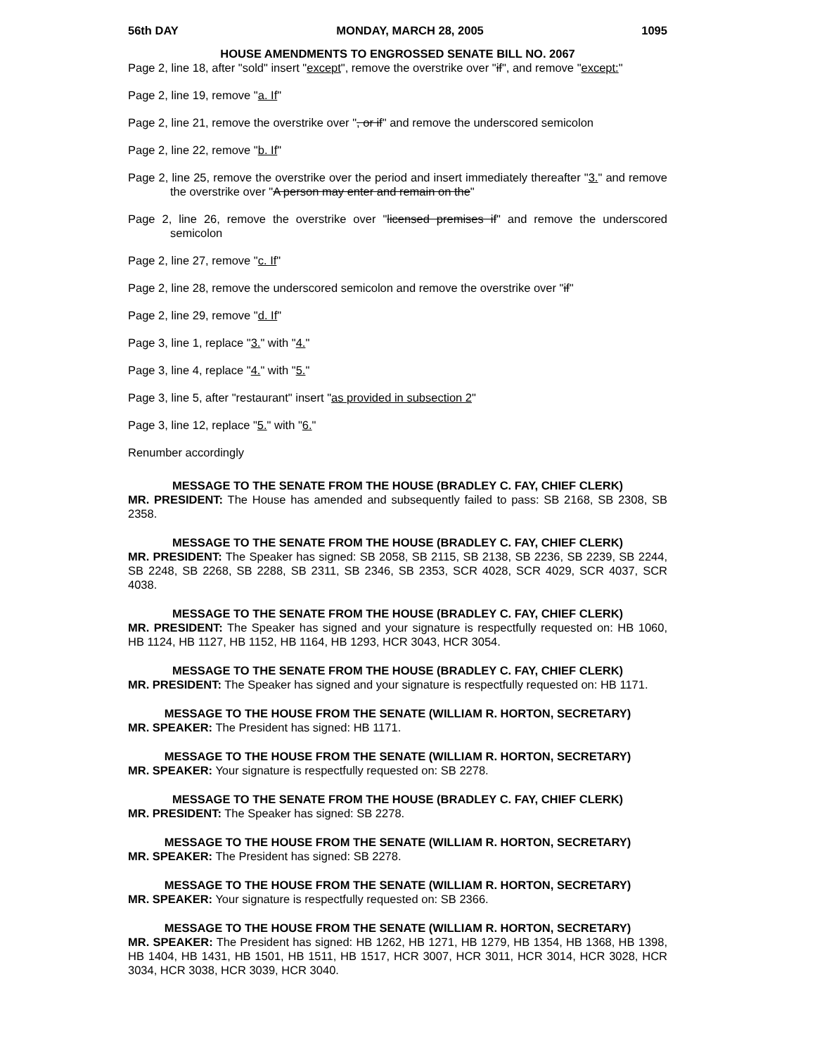56th DAY MONDAY, MARCH 28, 2005 1095
HOUSE AMENDMENTS TO ENGROSSED SENATE BILL NO. 2067
Page 2, line 18, after "sold" insert "except", remove the overstrike over "if", and remove "except:"
Page 2, line 19, remove "a. If"
Page 2, line 21, remove the overstrike over ", or if" and remove the underscored semicolon
Page 2, line 22, remove "b. If"
Page 2, line 25, remove the overstrike over the period and insert immediately thereafter "3." and remove the overstrike over "A person may enter and remain on the"
Page 2, line 26, remove the overstrike over "licensed premises if" and remove the underscored semicolon
Page 2, line 27, remove "c. If"
Page 2, line 28, remove the underscored semicolon and remove the overstrike over "if"
Page 2, line 29, remove "d. If"
Page 3, line 1, replace "3." with "4."
Page 3, line 4, replace "4." with "5."
Page 3, line 5, after "restaurant" insert "as provided in subsection 2"
Page 3, line 12, replace "5." with "6."
Renumber accordingly
MESSAGE TO THE SENATE FROM THE HOUSE (BRADLEY C. FAY, CHIEF CLERK)
MR. PRESIDENT: The House has amended and subsequently failed to pass: SB 2168, SB 2308, SB 2358.
MESSAGE TO THE SENATE FROM THE HOUSE (BRADLEY C. FAY, CHIEF CLERK)
MR. PRESIDENT: The Speaker has signed: SB 2058, SB 2115, SB 2138, SB 2236, SB 2239, SB 2244, SB 2248, SB 2268, SB 2288, SB 2311, SB 2346, SB 2353, SCR 4028, SCR 4029, SCR 4037, SCR 4038.
MESSAGE TO THE SENATE FROM THE HOUSE (BRADLEY C. FAY, CHIEF CLERK)
MR. PRESIDENT: The Speaker has signed and your signature is respectfully requested on: HB 1060, HB 1124, HB 1127, HB 1152, HB 1164, HB 1293, HCR 3043, HCR 3054.
MESSAGE TO THE SENATE FROM THE HOUSE (BRADLEY C. FAY, CHIEF CLERK)
MR. PRESIDENT: The Speaker has signed and your signature is respectfully requested on: HB 1171.
MESSAGE TO THE HOUSE FROM THE SENATE (WILLIAM R. HORTON, SECRETARY)
MR. SPEAKER: The President has signed: HB 1171.
MESSAGE TO THE HOUSE FROM THE SENATE (WILLIAM R. HORTON, SECRETARY)
MR. SPEAKER: Your signature is respectfully requested on: SB 2278.
MESSAGE TO THE SENATE FROM THE HOUSE (BRADLEY C. FAY, CHIEF CLERK)
MR. PRESIDENT: The Speaker has signed: SB 2278.
MESSAGE TO THE HOUSE FROM THE SENATE (WILLIAM R. HORTON, SECRETARY)
MR. SPEAKER: The President has signed: SB 2278.
MESSAGE TO THE HOUSE FROM THE SENATE (WILLIAM R. HORTON, SECRETARY)
MR. SPEAKER: Your signature is respectfully requested on: SB 2366.
MESSAGE TO THE HOUSE FROM THE SENATE (WILLIAM R. HORTON, SECRETARY)
MR. SPEAKER: The President has signed: HB 1262, HB 1271, HB 1279, HB 1354, HB 1368, HB 1398, HB 1404, HB 1431, HB 1501, HB 1511, HB 1517, HCR 3007, HCR 3011, HCR 3014, HCR 3028, HCR 3034, HCR 3038, HCR 3039, HCR 3040.